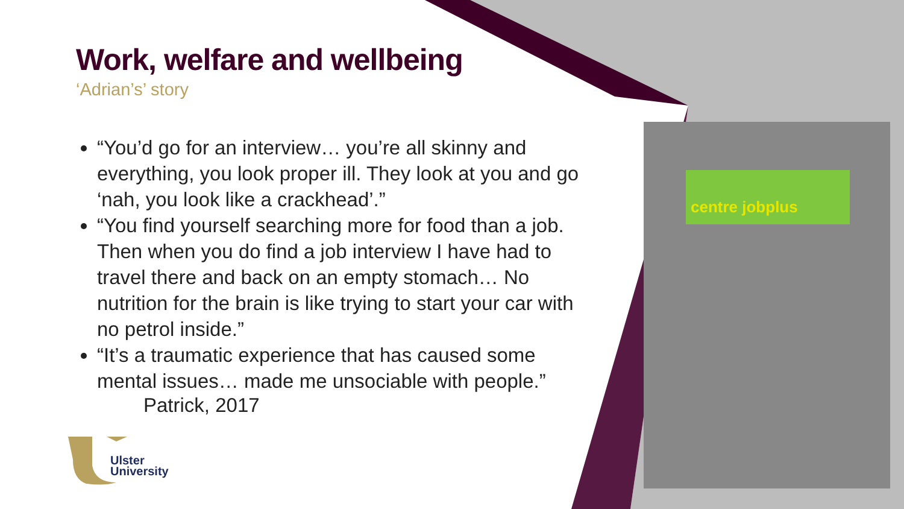Work, welfare and wellbeing
‘Adrian’s’ story
“You’d go for an interview… you’re all skinny and everything, you look proper ill. They look at you and go ‘nah, you look like a crackhead’.”
“You find yourself searching more for food than a job. Then when you do find a job interview I have had to travel there and back on an empty stomach… No nutrition for the brain is like trying to start your car with no petrol inside.”
“It’s a traumatic experience that has caused some mental issues… made me unsociable with people.”
Patrick, 2017
Ulster
University
centre jobplus